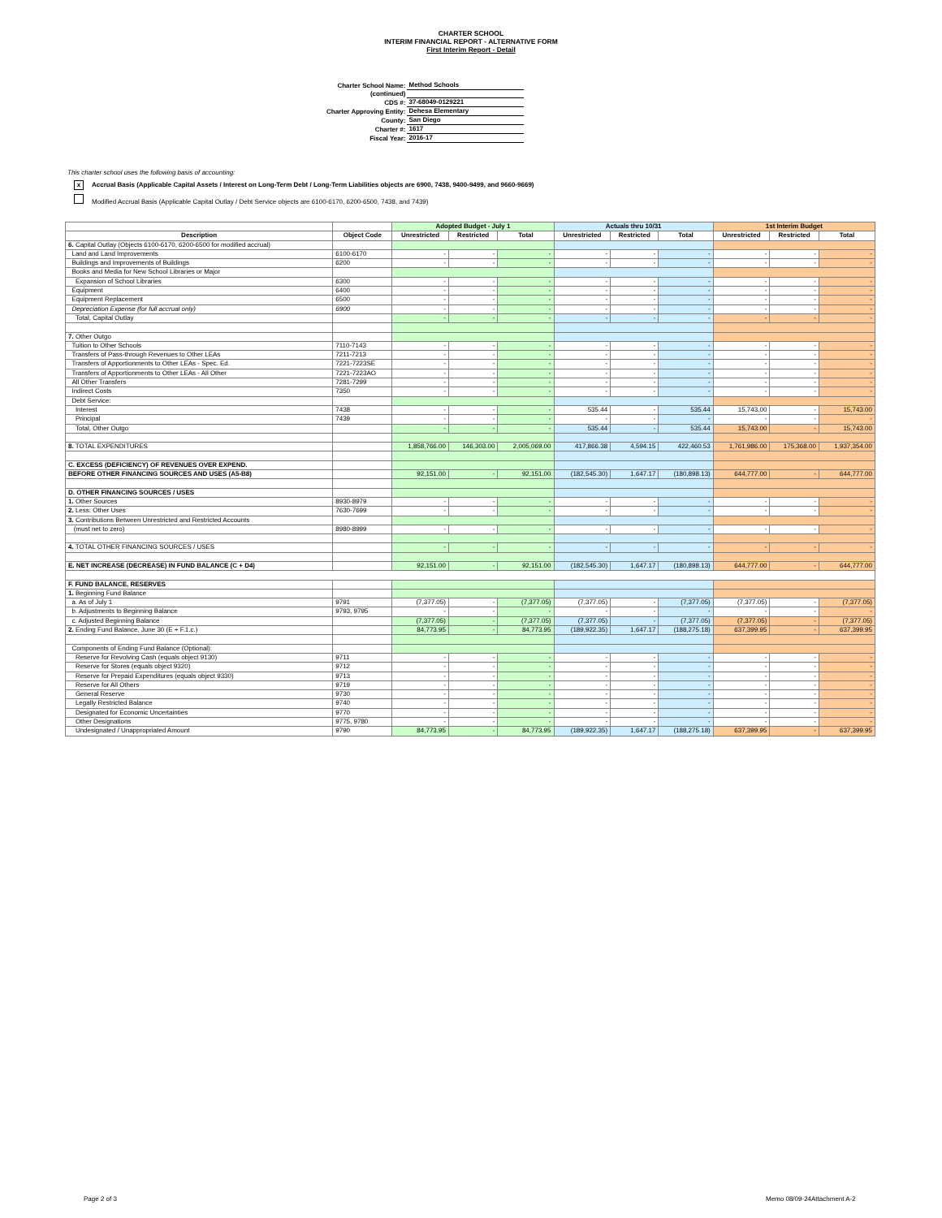CHARTER SCHOOL
INTERIM FINANCIAL REPORT - ALTERNATIVE FORM
First Interim Report - Detail
| Charter School Name: | Method Schools |
| (continued) | |
| CDS #: | 37-68049-0129221 |
| Charter Approving Entity: | Dehesa Elementary |
| County: | San Diego |
| Charter #: | 1617 |
| Fiscal Year: | 2016-17 |
This charter school uses the following basis of accounting:
x Accrual Basis (Applicable Capital Assets / Interest on Long-Term Debt / Long-Term Liabilities objects are 6900, 7438, 9400-9499, and 9660-9669)
Modified Accrual Basis (Applicable Capital Outlay / Debt Service objects are 6100-6170, 6200-6500, 7438, and 7439)
| | | Adopted Budget - July 1 | | | Actuals thru 10/31 | | | 1st Interim Budget | | |
| --- | --- | --- | --- | --- | --- | --- | --- | --- | --- | --- |
| Description | Object Code | Unrestricted | Restricted | Total | Unrestricted | Restricted | Total | Unrestricted | Restricted | Total |
| 6. Capital Outlay (Objects 6100-6170, 6200-6500 for modified accrual) | | | | | | | | | | |
| Land and Land Improvements | 6100-6170 | - | - | - | - | - | - | - | - | - |
| Buildings and Improvements of Buildings | 6200 | - | - | - | - | - | - | - | - | - |
| Books and Media for New School Libraries or Major | | | | | | | | | | |
| Expansion of School Libraries | 6300 | - | - | - | - | - | - | - | - | - |
| Equipment | 6400 | - | - | - | - | - | - | - | - | - |
| Equipment Replacement | 6500 | - | - | - | - | - | - | - | - | - |
| Depreciation Expense (for full accrual only) | 6900 | - | - | - | - | - | - | - | - | - |
| Total, Capital Outlay | | - | - | - | - | - | - | - | - | - |
| 7. Other Outgo | | | | | | | | | | |
| Tuition to Other Schools | 7110-7143 | - | - | - | - | - | - | - | - | - |
| Transfers of Pass-through Revenues to Other LEAs | 7211-7213 | - | - | - | - | - | - | - | - | - |
| Transfers of Apportionments to Other LEAs - Spec. Ed. | 7221-7223SE | - | - | - | - | - | - | - | - | - |
| Transfers of Apportionments to Other LEAs - All Other | 7221-7223AO | - | - | - | - | - | - | - | - | - |
| All Other Transfers | 7281-7299 | - | - | - | - | - | - | - | - | - |
| Indirect Costs | 7350 | - | - | - | - | - | - | - | - | - |
| Debt Service: | | | | | | | | | | |
| Interest | 7438 | - | - | - | 535.44 | - | 535.44 | 15,743.00 | - | 15,743.00 |
| Principal | 7439 | - | - | - | - | - | - | - | - | - |
| Total, Other Outgo | | - | - | - | 535.44 | - | 535.44 | 15,743.00 | - | 15,743.00 |
| 8. TOTAL EXPENDITURES | | 1,858,766.00 | 146,303.00 | 2,005,069.00 | 417,866.38 | 4,594.15 | 422,460.53 | 1,761,986.00 | 175,368.00 | 1,937,354.00 |
| C. EXCESS (DEFICIENCY) OF REVENUES OVER EXPEND. | | | | | | | | | | |
| BEFORE OTHER FINANCING SOURCES AND USES (A5-B8) | | 92,151.00 | - | 92,151.00 | (182,545.30) | 1,647.17 | (180,898.13) | 644,777.00 | - | 644,777.00 |
| D. OTHER FINANCING SOURCES / USES | | | | | | | | | | |
| 1. Other Sources | 8930-8979 | - | - | - | - | - | - | - | - | - |
| 2. Less: Other Uses | 7630-7699 | - | - | - | - | - | - | - | - | - |
| 3. Contributions Between Unrestricted and Restricted Accounts | | | | | | | | | | |
| (must net to zero) | 8980-8999 | - | - | - | - | - | - | - | - | - |
| 4. TOTAL OTHER FINANCING SOURCES / USES | | - | - | - | - | - | - | - | - | - |
| E. NET INCREASE (DECREASE) IN FUND BALANCE (C + D4) | | 92,151.00 | - | 92,151.00 | (182,545.30) | 1,647.17 | (180,898.13) | 644,777.00 | - | 644,777.00 |
| F. FUND BALANCE, RESERVES | | | | | | | | | | |
| 1. Beginning Fund Balance | | | | | | | | | | |
| a. As of July 1 | 9791 | (7,377.05) | - | (7,377.05) | (7,377.05) | - | (7,377.05) | (7,377.05) | - | (7,377.05) |
| b. Adjustments to Beginning Balance | 9793, 9795 | - | - | - | - | - | - | - | - | - |
| c. Adjusted Beginning Balance | | (7,377.05) | - | (7,377.05) | (7,377.05) | - | (7,377.05) | (7,377.05) | - | (7,377.05) |
| 2. Ending Fund Balance, June 30 (E + F.1.c.) | | 84,773.95 | - | 84,773.95 | (189,922.35) | 1,647.17 | (188,275.18) | 637,399.95 | - | 637,399.95 |
| Components of Ending Fund Balance (Optional): | | | | | | | | | | |
| Reserve for Revolving Cash (equals object 9130) | 9711 | - | - | - | - | - | - | - | - | - |
| Reserve for Stores (equals object 9320) | 9712 | - | - | - | - | - | - | - | - | - |
| Reserve for Prepaid Expenditures (equals object 9330) | 9713 | - | - | - | - | - | - | - | - | - |
| Reserve for All Others | 9719 | - | - | - | - | - | - | - | - | - |
| General Reserve | 9730 | - | - | - | - | - | - | - | - | - |
| Legally Restricted Balance | 9740 | - | - | - | - | - | - | - | - | - |
| Designated for Economic Uncertainties | 9770 | - | - | - | - | - | - | - | - | - |
| Other Designations | 9775, 9780 | - | - | - | - | - | - | - | - | - |
| Undesignated / Unappropriated Amount | 9790 | 84,773.95 | - | 84,773.95 | (189,922.35) | 1,647.17 | (188,275.18) | 637,399.95 | - | 637,399.95 |
Page 2 of 3 Memo 08/09-24Attachment A-2